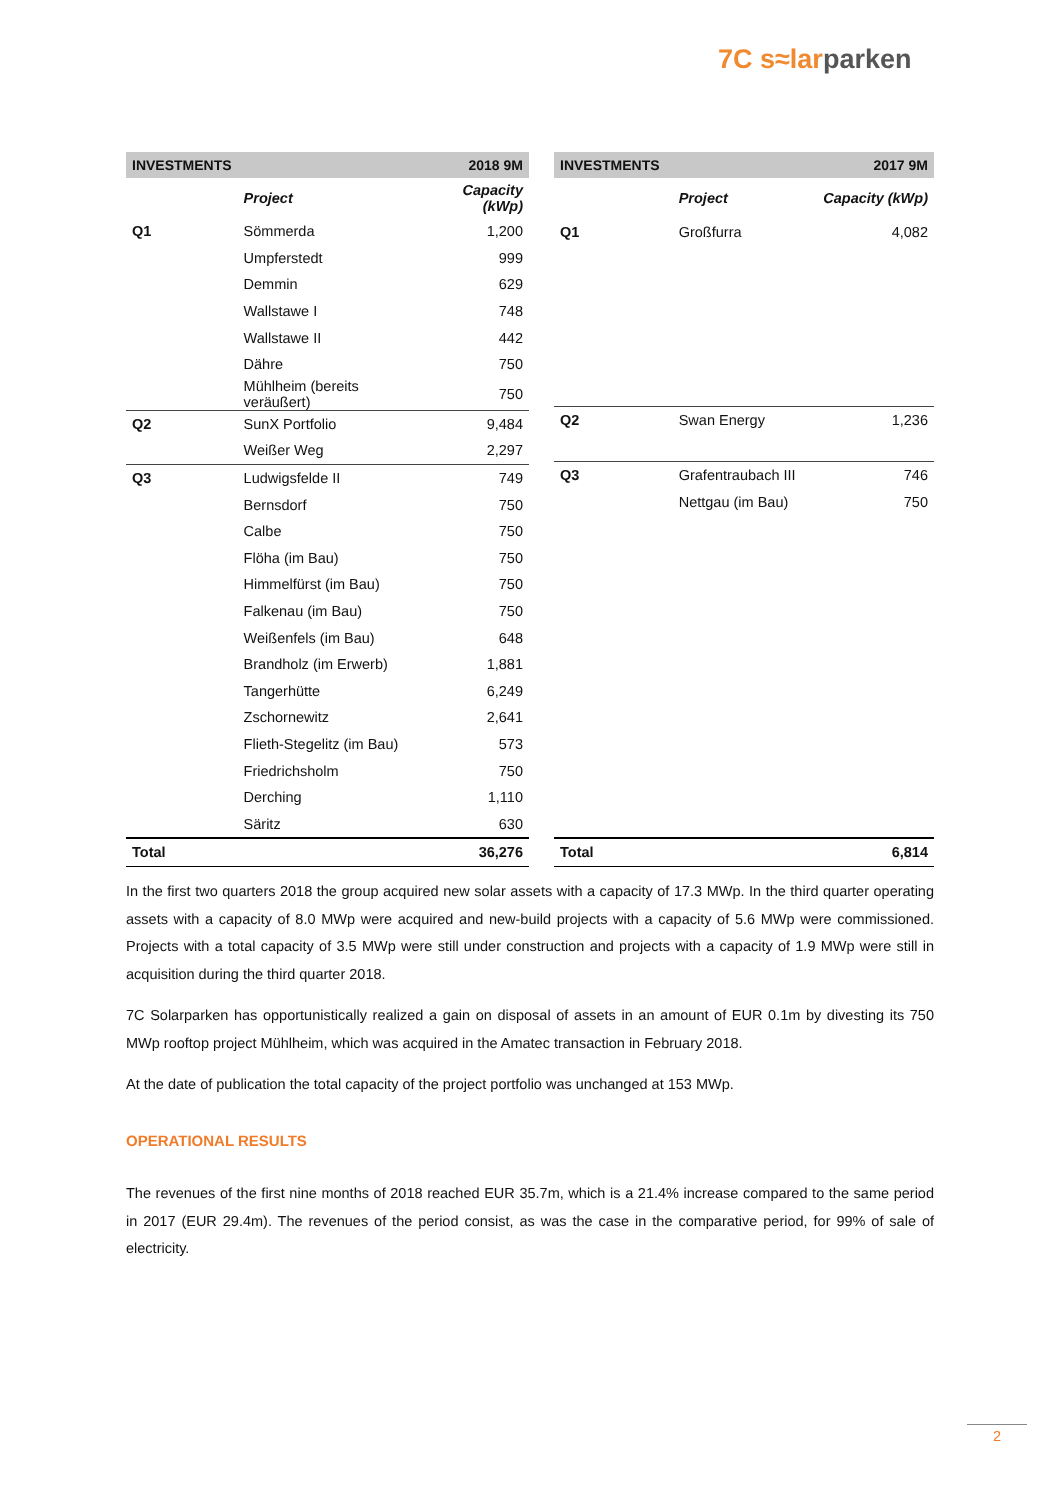7C s≈larparken
| INVESTMENTS | | 2018 9M |
| --- | --- | --- |
| | Project | Capacity (kWp) |
| Q1 | Sömmerda | 1,200 |
| | Umpferstedt | 999 |
| | Demmin | 629 |
| | Wallstawe I | 748 |
| | Wallstawe II | 442 |
| | Dähre | 750 |
| | Mühlheim (bereits veräußert) | 750 |
| Q2 | SunX Portfolio | 9,484 |
| | Weißer Weg | 2,297 |
| Q3 | Ludwigsfelde II | 749 |
| | Bernsdorf | 750 |
| | Calbe | 750 |
| | Flöha (im Bau) | 750 |
| | Himmelfürst (im Bau) | 750 |
| | Falkenau (im Bau) | 750 |
| | Weißenfels (im Bau) | 648 |
| | Brandholz (im Erwerb) | 1,881 |
| | Tangerhütte | 6,249 |
| | Zschornewitz | 2,641 |
| | Flieth-Stegelitz (im Bau) | 573 |
| | Friedrichsholm | 750 |
| | Derching | 1,110 |
| | Säritz | 630 |
| Total | | 36,276 |
| INVESTMENTS | | 2017 9M |
| --- | --- | --- |
| | Project | Capacity (kWp) |
| Q1 | Großfurra | 4,082 |
| Q2 | Swan Energy | 1,236 |
| Q3 | Grafentraubach III | 746 |
| | Nettgau (im Bau) | 750 |
| Total | | 6,814 |
In the first two quarters 2018 the group acquired new solar assets with a capacity of 17.3 MWp. In the third quarter operating assets with a capacity of 8.0 MWp were acquired and new-build projects with a capacity of 5.6 MWp were commissioned. Projects with a total capacity of 3.5 MWp were still under construction and projects with a capacity of 1.9 MWp were still in acquisition during the third quarter 2018.
7C Solarparken has opportunistically realized a gain on disposal of assets in an amount of EUR 0.1m by divesting its 750 MWp rooftop project Mühlheim, which was acquired in the Amatec transaction in February 2018.
At the date of publication the total capacity of the project portfolio was unchanged at 153 MWp.
OPERATIONAL RESULTS
The revenues of the first nine months of 2018 reached EUR 35.7m, which is a 21.4% increase compared to the same period in 2017 (EUR 29.4m). The revenues of the period consist, as was the case in the comparative period, for 99% of sale of electricity.
2